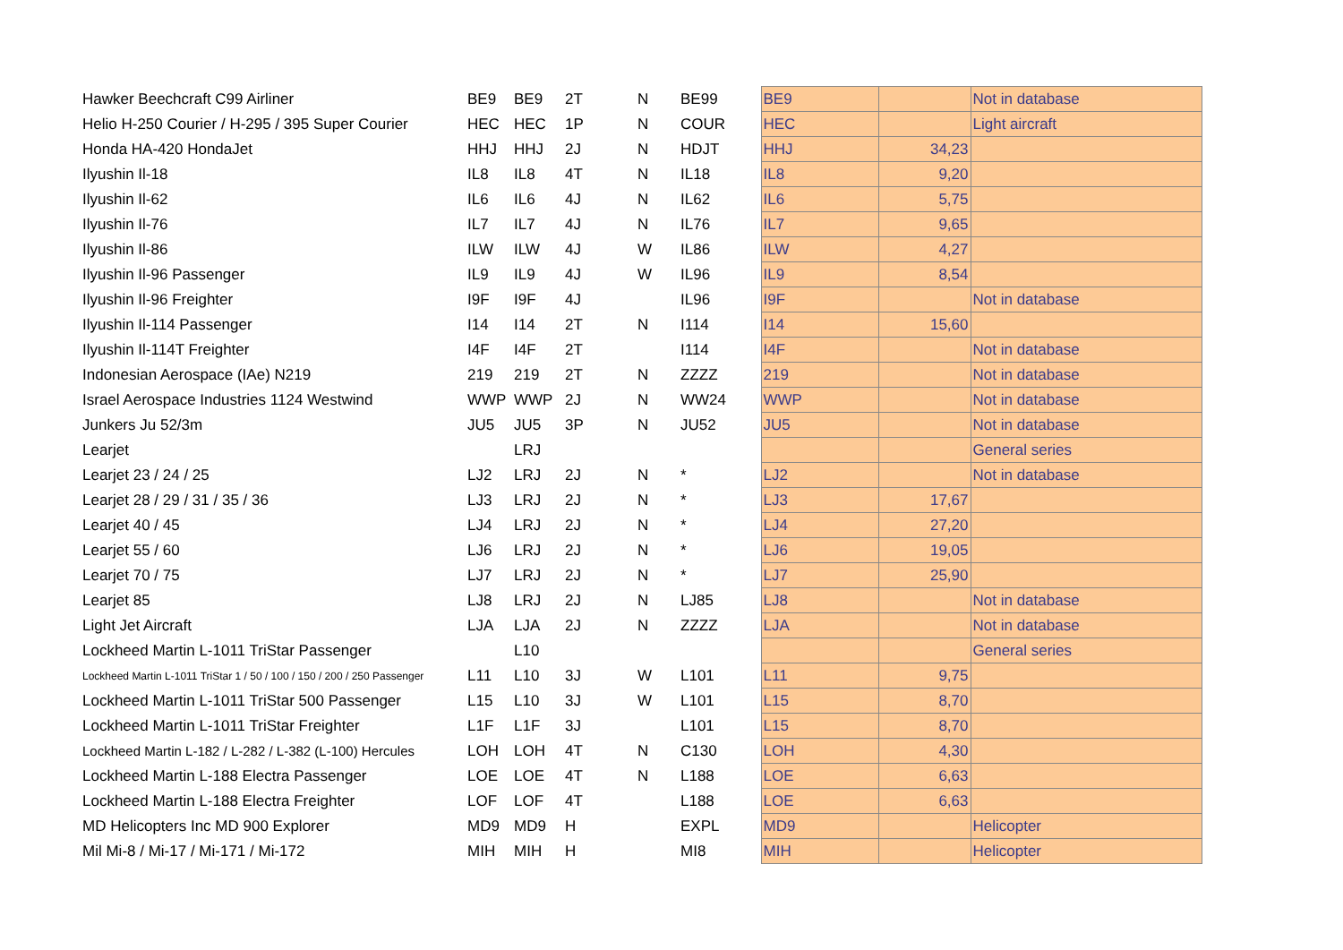| Hawker Beechcraft C99 Airliner | BE9 | BE9 | 2T | N | BE99 | BE9 | | Not in database |
| Helio H-250 Courier / H-295 / 395 Super Courier | HEC | HEC | 1P | N | COUR | HEC | | Light aircraft |
| Honda HA-420 HondaJet | HHJ | HHJ | 2J | N | HDJT | HHJ | 34,23 | |
| Ilyushin Il-18 | IL8 | IL8 | 4T | N | IL18 | IL8 | 9,20 | |
| Ilyushin Il-62 | IL6 | IL6 | 4J | N | IL62 | IL6 | 5,75 | |
| Ilyushin Il-76 | IL7 | IL7 | 4J | N | IL76 | IL7 | 9,65 | |
| Ilyushin Il-86 | ILW | ILW | 4J | W | IL86 | ILW | 4,27 | |
| Ilyushin Il-96 Passenger | IL9 | IL9 | 4J | W | IL96 | IL9 | 8,54 | |
| Ilyushin Il-96 Freighter | I9F | I9F | 4J | | IL96 | I9F | | Not in database |
| Ilyushin Il-114 Passenger | I14 | I14 | 2T | N | I114 | I14 | 15,60 | |
| Ilyushin Il-114T Freighter | I4F | I4F | 2T | | I114 | I4F | | Not in database |
| Indonesian Aerospace (IAe) N219 | 219 | 219 | 2T | N | ZZZZ | 219 | | Not in database |
| Israel Aerospace Industries 1124 Westwind | WWP | WWP | 2J | N | WW24 | WWP | | Not in database |
| Junkers Ju 52/3m | JU5 | JU5 | 3P | N | JU52 | JU5 | | Not in database |
| Learjet | | LRJ | | | | | | General series |
| Learjet 23 / 24 / 25 | LJ2 | LRJ | 2J | N | * | LJ2 | | Not in database |
| Learjet 28 / 29 / 31 / 35 / 36 | LJ3 | LRJ | 2J | N | * | LJ3 | 17,67 | |
| Learjet 40 / 45 | LJ4 | LRJ | 2J | N | * | LJ4 | 27,20 | |
| Learjet 55 / 60 | LJ6 | LRJ | 2J | N | * | LJ6 | 19,05 | |
| Learjet 70 / 75 | LJ7 | LRJ | 2J | N | * | LJ7 | 25,90 | |
| Learjet 85 | LJ8 | LRJ | 2J | N | LJ85 | LJ8 | | Not in database |
| Light Jet Aircraft | LJA | LJA | 2J | N | ZZZZ | LJA | | Not in database |
| Lockheed Martin L-1011 TriStar Passenger | | L10 | | | | | | General series |
| Lockheed Martin L-1011 TriStar 1 / 50 / 100 / 150 / 200 / 250 Passenger | L11 | L10 | 3J | W | L101 | L11 | 9,75 | |
| Lockheed Martin L-1011 TriStar 500 Passenger | L15 | L10 | 3J | W | L101 | L15 | 8,70 | |
| Lockheed Martin L-1011 TriStar Freighter | L1F | L1F | 3J | | L101 | L15 | 8,70 | |
| Lockheed Martin L-182 / L-282 / L-382 (L-100) Hercules | LOH | LOH | 4T | N | C130 | LOH | 4,30 | |
| Lockheed Martin L-188 Electra Passenger | LOE | LOE | 4T | N | L188 | LOE | 6,63 | |
| Lockheed Martin L-188 Electra Freighter | LOF | LOF | 4T | | L188 | LOE | 6,63 | |
| MD Helicopters Inc MD 900 Explorer | MD9 | MD9 | H | | EXPL | MD9 | | Helicopter |
| Mil Mi-8 / Mi-17 / Mi-171 / Mi-172 | MIH | MIH | H | | MI8 | MIH | | Helicopter |